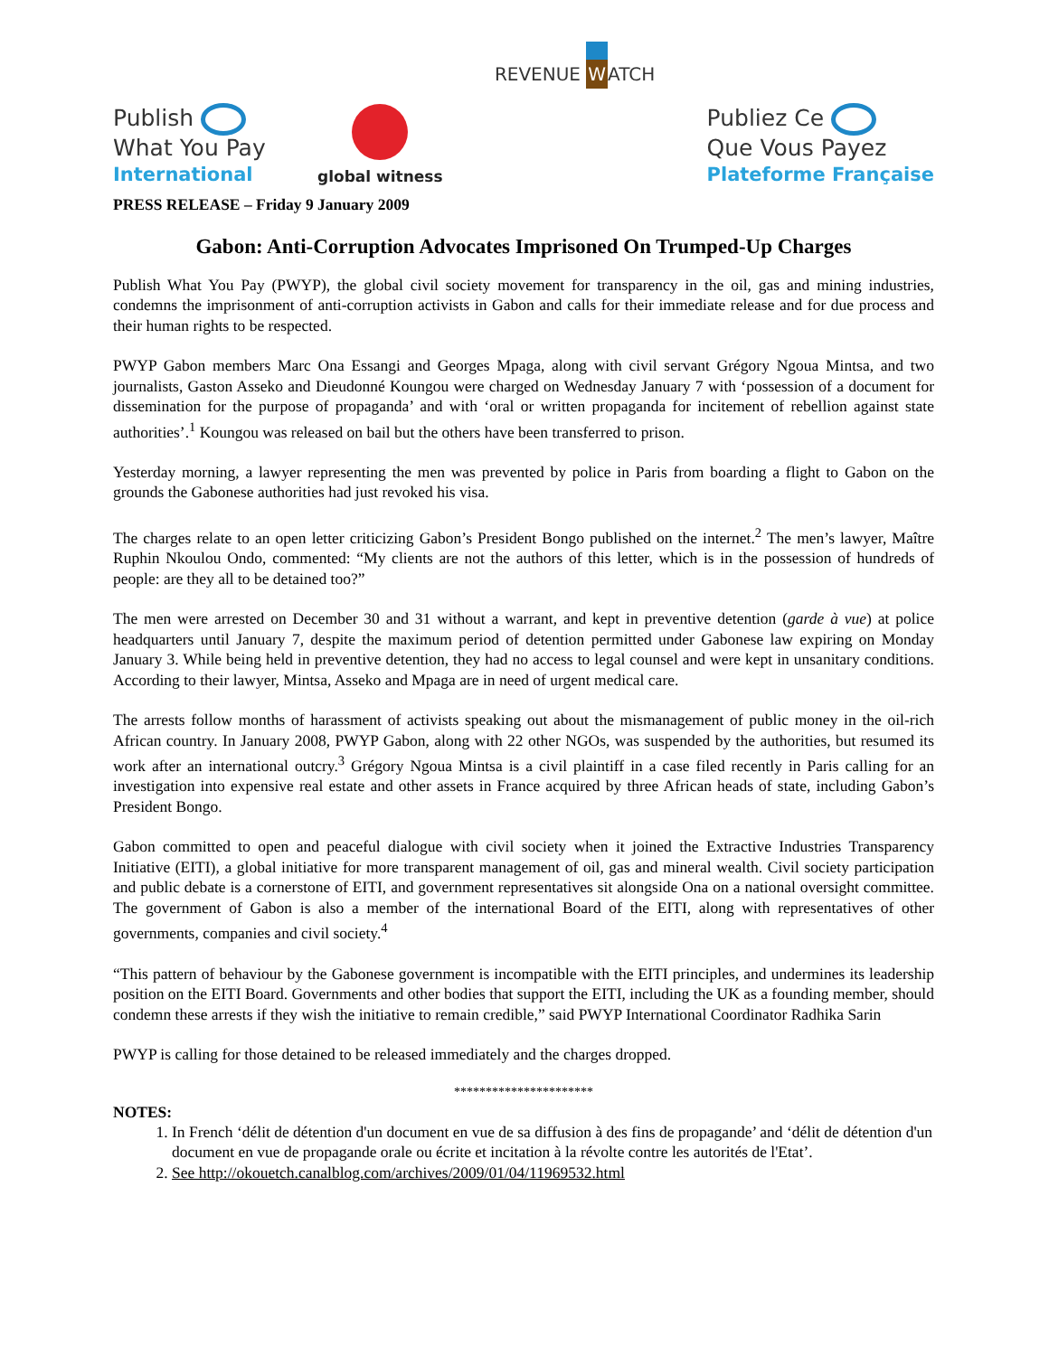Publish
What You Pay
International
global witness
REVENUE WATCH
Publiez Ce
Que Vous Payez
Plateforme Française
PRESS RELEASE – Friday 9 January 2009
Gabon: Anti-Corruption Advocates Imprisoned On Trumped-Up Charges
Publish What You Pay (PWYP), the global civil society movement for transparency in the oil, gas and mining industries, condemns the imprisonment of anti-corruption activists in Gabon and calls for their immediate release and for due process and their human rights to be respected.
PWYP Gabon members Marc Ona Essangi and Georges Mpaga, along with civil servant Grégory Ngoua Mintsa, and two journalists, Gaston Asseko and Dieudonné Koungou were charged on Wednesday January 7 with ‘possession of a document for dissemination for the purpose of propaganda’ and with ‘oral or written propaganda for incitement of rebellion against state authorities’.<sup>1</sup> Koungou was released on bail but the others have been transferred to prison.
Yesterday morning, a lawyer representing the men was prevented by police in Paris from boarding a flight to Gabon on the grounds the Gabonese authorities had just revoked his visa.
The charges relate to an open letter criticizing Gabon’s President Bongo published on the internet.<sup>2</sup> The men’s lawyer, Maître Ruphin Nkoulou Ondo, commented: “My clients are not the authors of this letter, which is in the possession of hundreds of people: are they all to be detained too?”
The men were arrested on December 30 and 31 without a warrant, and kept in preventive detention (garde à vue) at police headquarters until January 7, despite the maximum period of detention permitted under Gabonese law expiring on Monday January 3. While being held in preventive detention, they had no access to legal counsel and were kept in unsanitary conditions. According to their lawyer, Mintsa, Asseko and Mpaga are in need of urgent medical care.
The arrests follow months of harassment of activists speaking out about the mismanagement of public money in the oil-rich African country. In January 2008, PWYP Gabon, along with 22 other NGOs, was suspended by the authorities, but resumed its work after an international outcry.<sup>3</sup> Grégory Ngoua Mintsa is a civil plaintiff in a case filed recently in Paris calling for an investigation into expensive real estate and other assets in France acquired by three African heads of state, including Gabon’s President Bongo.
Gabon committed to open and peaceful dialogue with civil society when it joined the Extractive Industries Transparency Initiative (EITI), a global initiative for more transparent management of oil, gas and mineral wealth. Civil society participation and public debate is a cornerstone of EITI, and government representatives sit alongside Ona on a national oversight committee. The government of Gabon is also a member of the international Board of the EITI, along with representatives of other governments, companies and civil society.<sup>4</sup>
“This pattern of behaviour by the Gabonese government is incompatible with the EITI principles, and undermines its leadership position on the EITI Board. Governments and other bodies that support the EITI, including the UK as a founding member, should condemn these arrests if they wish the initiative to remain credible,” said PWYP International Coordinator Radhika Sarin
PWYP is calling for those detained to be released immediately and the charges dropped.
**********************
NOTES:
1. In French ‘délit de détention d'un document en vue de sa diffusion à des fins de propagande’ and ‘délit de détention d'un document en vue de propagande orale ou écrite et incitation à la révolte contre les autorités de l'Etat’.
2. See http://okouetch.canalblog.com/archives/2009/01/04/11969532.html